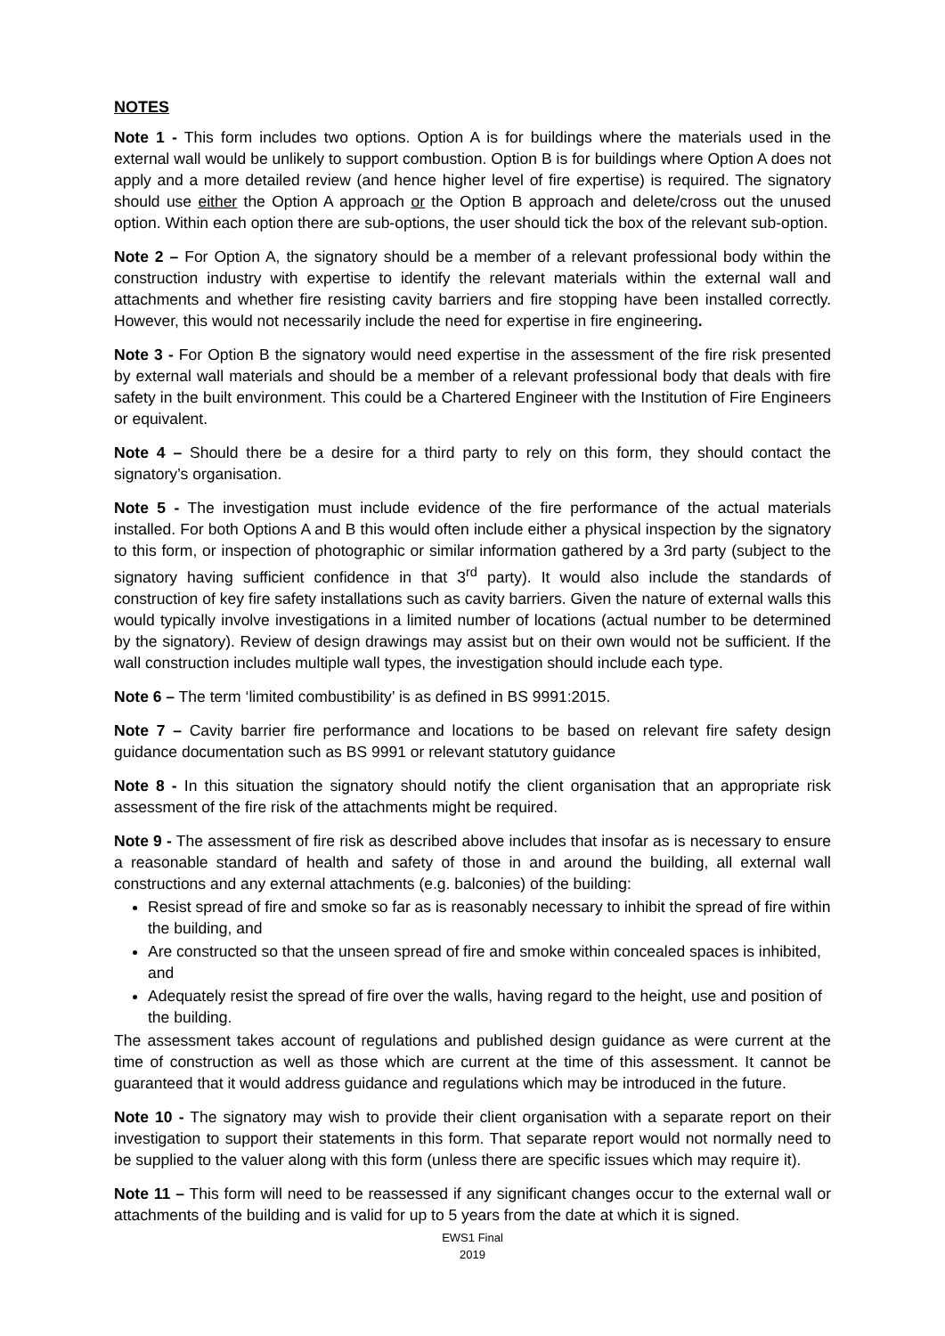NOTES
Note 1 - This form includes two options. Option A is for buildings where the materials used in the external wall would be unlikely to support combustion. Option B is for buildings where Option A does not apply and a more detailed review (and hence higher level of fire expertise) is required. The signatory should use either the Option A approach or the Option B approach and delete/cross out the unused option. Within each option there are sub-options, the user should tick the box of the relevant sub-option.
Note 2 – For Option A, the signatory should be a member of a relevant professional body within the construction industry with expertise to identify the relevant materials within the external wall and attachments and whether fire resisting cavity barriers and fire stopping have been installed correctly. However, this would not necessarily include the need for expertise in fire engineering.
Note 3 - For Option B the signatory would need expertise in the assessment of the fire risk presented by external wall materials and should be a member of a relevant professional body that deals with fire safety in the built environment. This could be a Chartered Engineer with the Institution of Fire Engineers or equivalent.
Note 4 – Should there be a desire for a third party to rely on this form, they should contact the signatory’s organisation.
Note 5 - The investigation must include evidence of the fire performance of the actual materials installed. For both Options A and B this would often include either a physical inspection by the signatory to this form, or inspection of photographic or similar information gathered by a 3rd party (subject to the signatory having sufficient confidence in that 3<sup>rd</sup> party). It would also include the standards of construction of key fire safety installations such as cavity barriers. Given the nature of external walls this would typically involve investigations in a limited number of locations (actual number to be determined by the signatory). Review of design drawings may assist but on their own would not be sufficient. If the wall construction includes multiple wall types, the investigation should include each type.
Note 6 – The term ‘limited combustibility’ is as defined in BS 9991:2015.
Note 7 – Cavity barrier fire performance and locations to be based on relevant fire safety design guidance documentation such as BS 9991 or relevant statutory guidance
Note 8 - In this situation the signatory should notify the client organisation that an appropriate risk assessment of the fire risk of the attachments might be required.
Note 9 - The assessment of fire risk as described above includes that insofar as is necessary to ensure a reasonable standard of health and safety of those in and around the building, all external wall constructions and any external attachments (e.g. balconies) of the building:
Resist spread of fire and smoke so far as is reasonably necessary to inhibit the spread of fire within the building, and
Are constructed so that the unseen spread of fire and smoke within concealed spaces is inhibited, and
Adequately resist the spread of fire over the walls, having regard to the height, use and position of the building.
The assessment takes account of regulations and published design guidance as were current at the time of construction as well as those which are current at the time of this assessment. It cannot be guaranteed that it would address guidance and regulations which may be introduced in the future.
Note 10 - The signatory may wish to provide their client organisation with a separate report on their investigation to support their statements in this form. That separate report would not normally need to be supplied to the valuer along with this form (unless there are specific issues which may require it).
Note 11 – This form will need to be reassessed if any significant changes occur to the external wall or attachments of the building and is valid for up to 5 years from the date at which it is signed.
EWS1 Final
2019